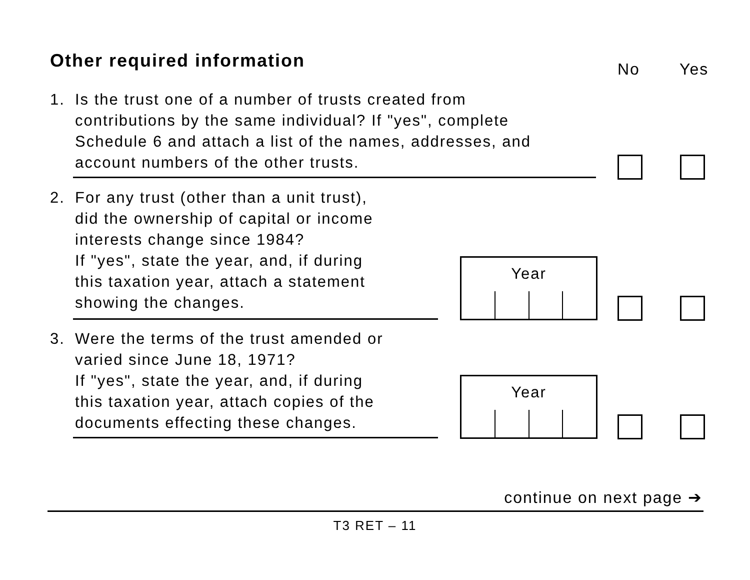Other required information No Yes
1. Is the trust one of a number of trusts created from
contributions by the same individual? If "yes", complete
Schedule 6 and attach a list of the names, addresses, and
account numbers of the other trusts.
2. For any trust (other than a unit trust),
did the ownership of capital or income
interests change since 1984?
If "yes", state the year, and, if during
this taxation year, attach a statement
showing the changes.
Year
3. Were the terms of the trust amended or
varied since June 18, 1971?
If "yes", state the year, and, if during
this taxation year, attach copies of the
documents effecting these changes.
Year
continue on next page ➔
T3 RET – 11